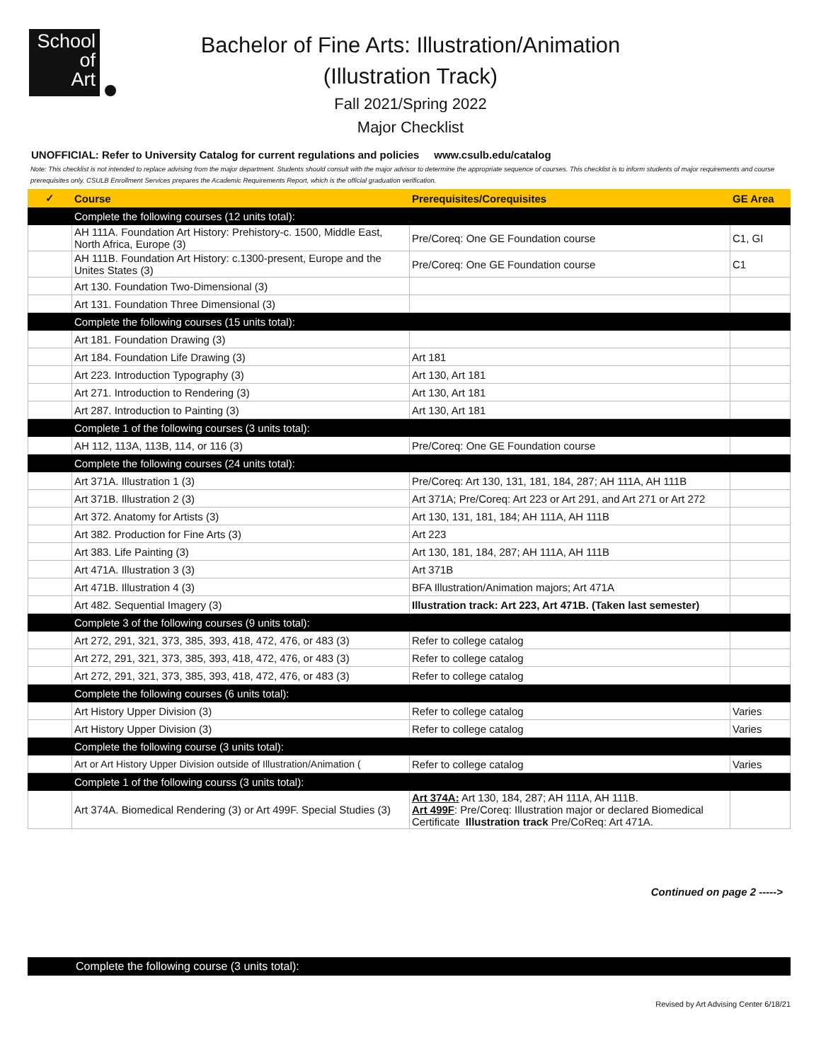School
of
Art
Bachelor of Fine Arts: Illustration/Animation
(Illustration Track)
Fall 2021/Spring 2022
Major Checklist
UNOFFICIAL: Refer to University Catalog for current regulations and policies www.csulb.edu/catalog
Note: This checklist is not intended to replace advising from the major department. Students should consult with the major advisor to determine the appropriate sequence of courses. This checklist is to inform students of major requirements and course prerequisites only. CSULB Enrollment Services prepares the Academic Requirements Report, which is the official graduation verification.
| ✓ | Course | Prerequisites/Corequisites | GE Area |
| --- | --- | --- | --- |
| | Complete the following courses (12 units total): | | |
| | AH 111A. Foundation Art History: Prehistory-c. 1500, Middle East, North Africa, Europe (3) | Pre/Coreq: One GE Foundation course | C1, GI |
| | AH 111B. Foundation Art History: c.1300-present, Europe and the Unites States (3) | Pre/Coreq: One GE Foundation course | C1 |
| | Art 130. Foundation Two-Dimensional (3) | | |
| | Art 131. Foundation Three Dimensional (3) | | |
| | Complete the following courses (15 units total): | | |
| | Art 181. Foundation Drawing (3) | | |
| | Art 184. Foundation Life Drawing (3) | Art 181 | |
| | Art 223. Introduction Typography (3) | Art 130, Art 181 | |
| | Art 271. Introduction to Rendering (3) | Art 130, Art 181 | |
| | Art 287. Introduction to Painting (3) | Art 130, Art 181 | |
| | Complete 1 of the following courses (3 units total): | | |
| | AH 112, 113A, 113B, 114, or 116 (3) | Pre/Coreq: One GE Foundation course | |
| | Complete the following courses (24 units total): | | |
| | Art 371A. Illustration 1 (3) | Pre/Coreq: Art 130, 131, 181, 184, 287; AH 111A, AH 111B | |
| | Art 371B. Illustration 2 (3) | Art 371A; Pre/Coreq: Art 223 or Art 291, and Art 271 or Art 272 | |
| | Art 372. Anatomy for Artists (3) | Art 130, 131, 181, 184; AH 111A, AH 111B | |
| | Art 382. Production for Fine Arts (3) | Art 223 | |
| | Art 383. Life Painting (3) | Art 130, 181, 184, 287; AH 111A, AH 111B | |
| | Art 471A. Illustration 3 (3) | Art 371B | |
| | Art 471B. Illustration 4 (3) | BFA Illustration/Animation majors; Art 471A | |
| | Art 482. Sequential Imagery (3) | Illustration track: Art 223, Art 471B. (Taken last semester) | |
| | Complete 3 of the following courses (9 units total): | | |
| | Art 272, 291, 321, 373, 385, 393, 418, 472, 476, or 483 (3) | Refer to college catalog | |
| | Art 272, 291, 321, 373, 385, 393, 418, 472, 476, or 483 (3) | Refer to college catalog | |
| | Art 272, 291, 321, 373, 385, 393, 418, 472, 476, or 483 (3) | Refer to college catalog | |
| | Complete the following courses (6 units total): | | |
| | Art History Upper Division (3) | Refer to college catalog | Varies |
| | Art History Upper Division (3) | Refer to college catalog | Varies |
| | Complete the following course (3 units total): | | |
| | Art or Art History Upper Division outside of Illustration/Animation ( | Refer to college catalog | Varies |
| | Complete 1 of the following courss (3 units total): | | |
| | Art 374A. Biomedical Rendering (3) or Art 499F. Special Studies (3) | Art 374A: Art 130, 184, 287; AH 111A, AH 111B. Art 499F : Pre/Coreq: Illustration major or declared Biomedical Certificate Illustration track Pre/CoReq: Art 471A. | |
Continued on page 2 ----->
Complete the following course (3 units total):
Revised by Art Advising Center 6/18/21